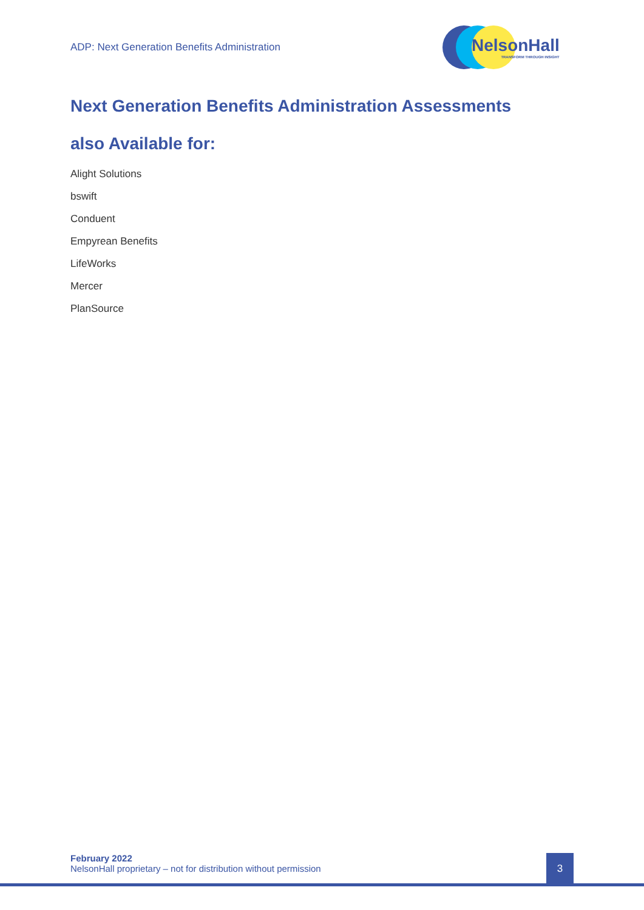ADP: Next Generation Benefits Administration
NelsonHall
TRANSFORM THROUGH INSIGHT
Next Generation Benefits Administration Assessments
also Available for:
Alight Solutions
bswift
Conduent
Empyrean Benefits
LifeWorks
Mercer
PlanSource
February 2022
NelsonHall proprietary – not for distribution without permission
3